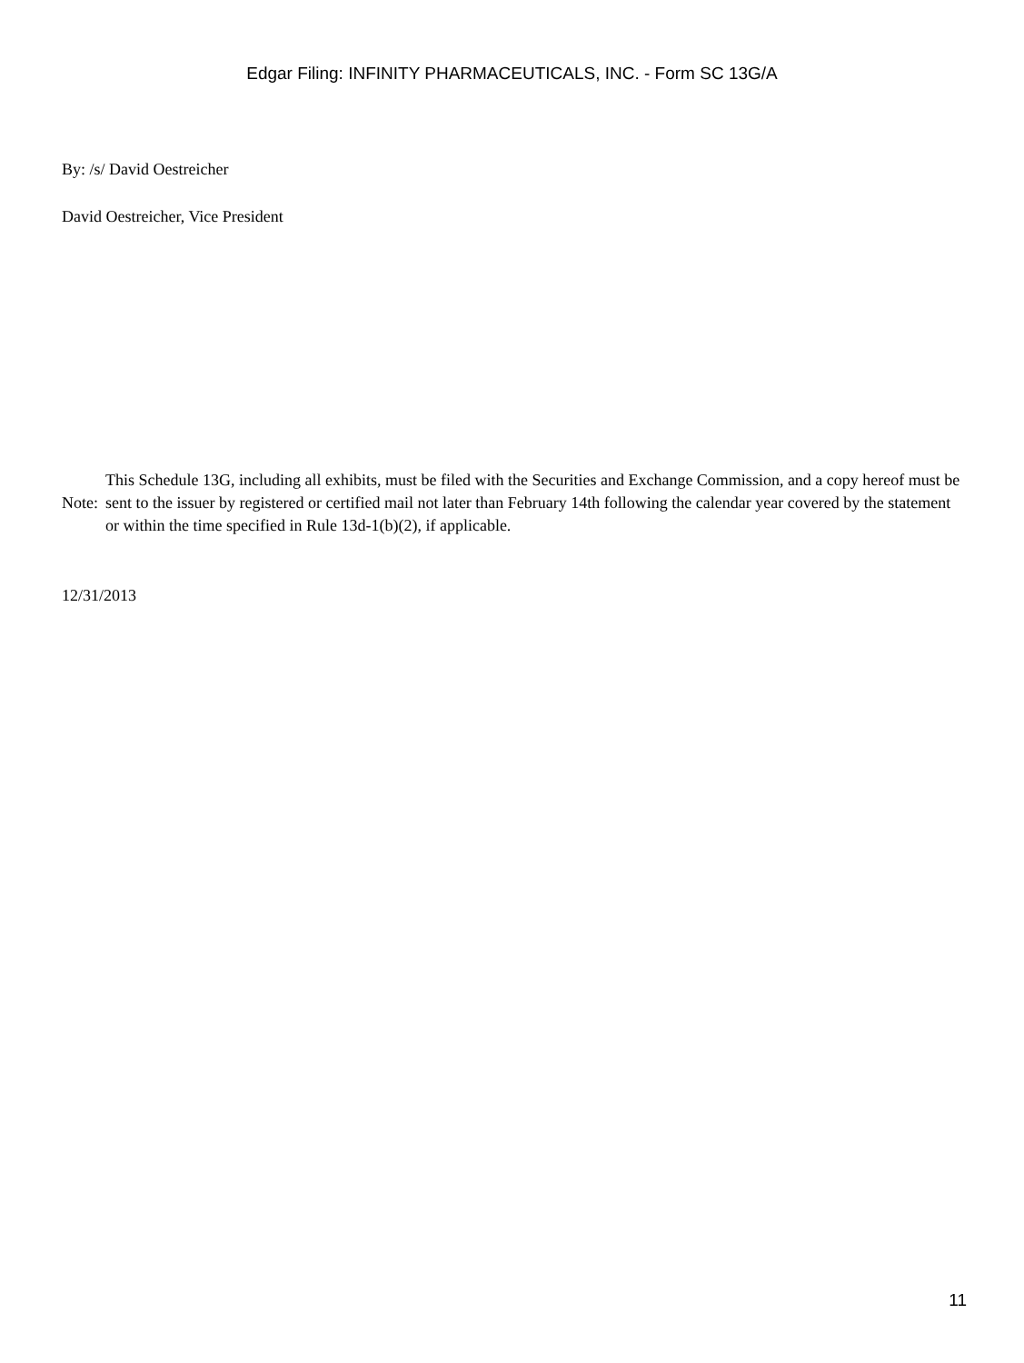Edgar Filing: INFINITY PHARMACEUTICALS, INC. - Form SC 13G/A
By: /s/ David Oestreicher
David Oestreicher, Vice President
Note:
This Schedule 13G, including all exhibits, must be filed with the Securities and Exchange Commission, and a copy hereof must be sent to the issuer by registered or certified mail not later than February 14th following the calendar year covered by the statement or within the time specified in Rule 13d-1(b)(2), if applicable.
12/31/2013
11